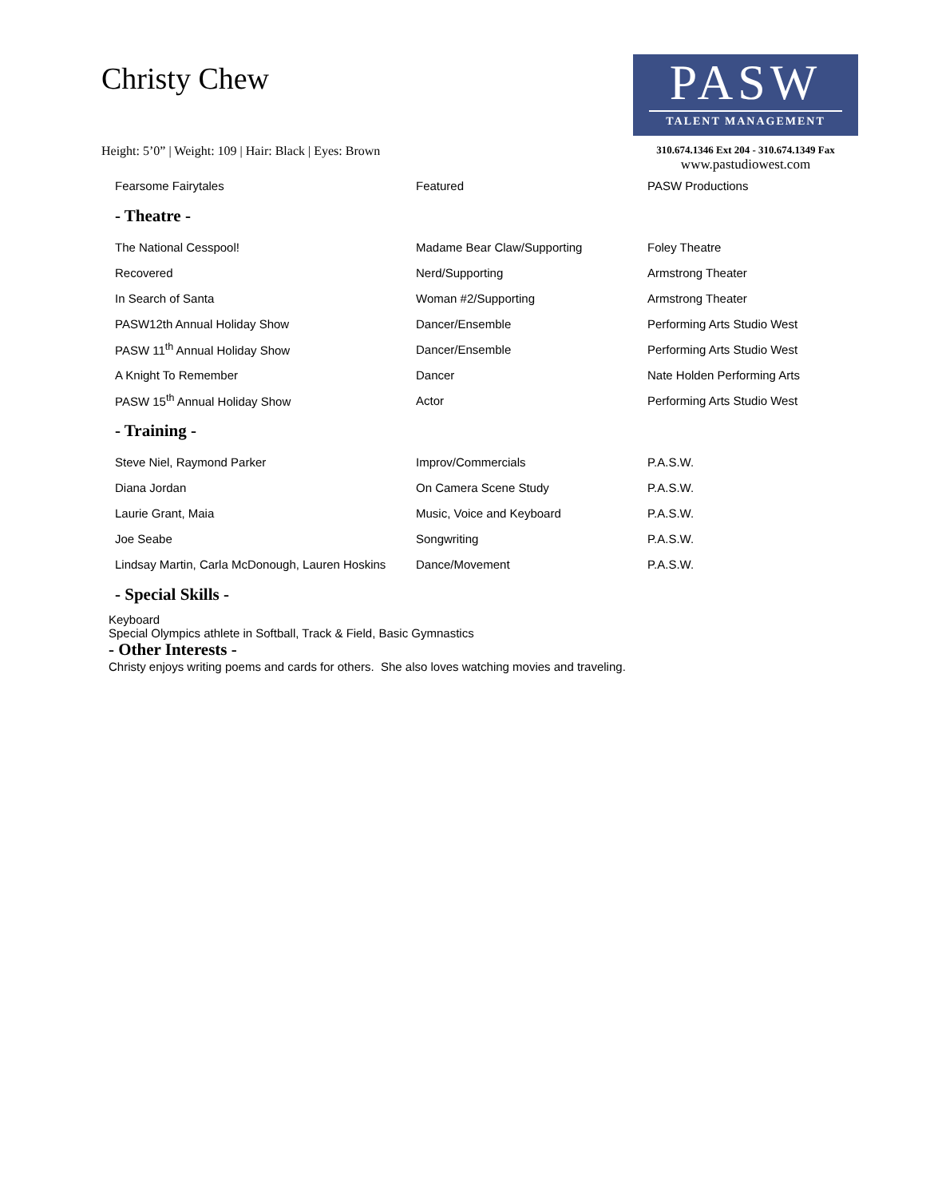Christy Chew
Height: 5’0” | Weight: 109 | Hair: Black | Eyes: Brown
PASW
TALENT MANAGEMENT
310.674.1346 Ext 204 - 310.674.1349 Fax
www.pastudiowest.com
| Fearsome Fairytales | Featured | PASW Productions |
| - Theatre - | | |
| The National Cesspool! | Madame Bear Claw/Supporting | Foley Theatre |
| Recovered | Nerd/Supporting | Armstrong Theater |
| In Search of Santa | Woman #2/Supporting | Armstrong Theater |
| PASW12th Annual Holiday Show | Dancer/Ensemble | Performing Arts Studio West |
| PASW 11<sup>th</sup> Annual Holiday Show | Dancer/Ensemble | Performing Arts Studio West |
| A Knight To Remember | Dancer | Nate Holden Performing Arts |
| PASW 15<sup>th</sup> Annual Holiday Show | Actor | Performing Arts Studio West |
| - Training - | | |
| Steve Niel, Raymond Parker | Improv/Commercials | P.A.S.W. |
| Diana Jordan | On Camera Scene Study | P.A.S.W. |
| Laurie Grant, Maia | Music, Voice and Keyboard | P.A.S.W. |
| Joe Seabe | Songwriting | P.A.S.W. |
| Lindsay Martin, Carla McDonough, Lauren Hoskins | Dance/Movement | P.A.S.W. |
| - Special Skills - | | |
Keyboard
Special Olympics athlete in Softball, Track & Field, Basic Gymnastics
- Other Interests -
Christy enjoys writing poems and cards for others. She also loves watching movies and traveling.